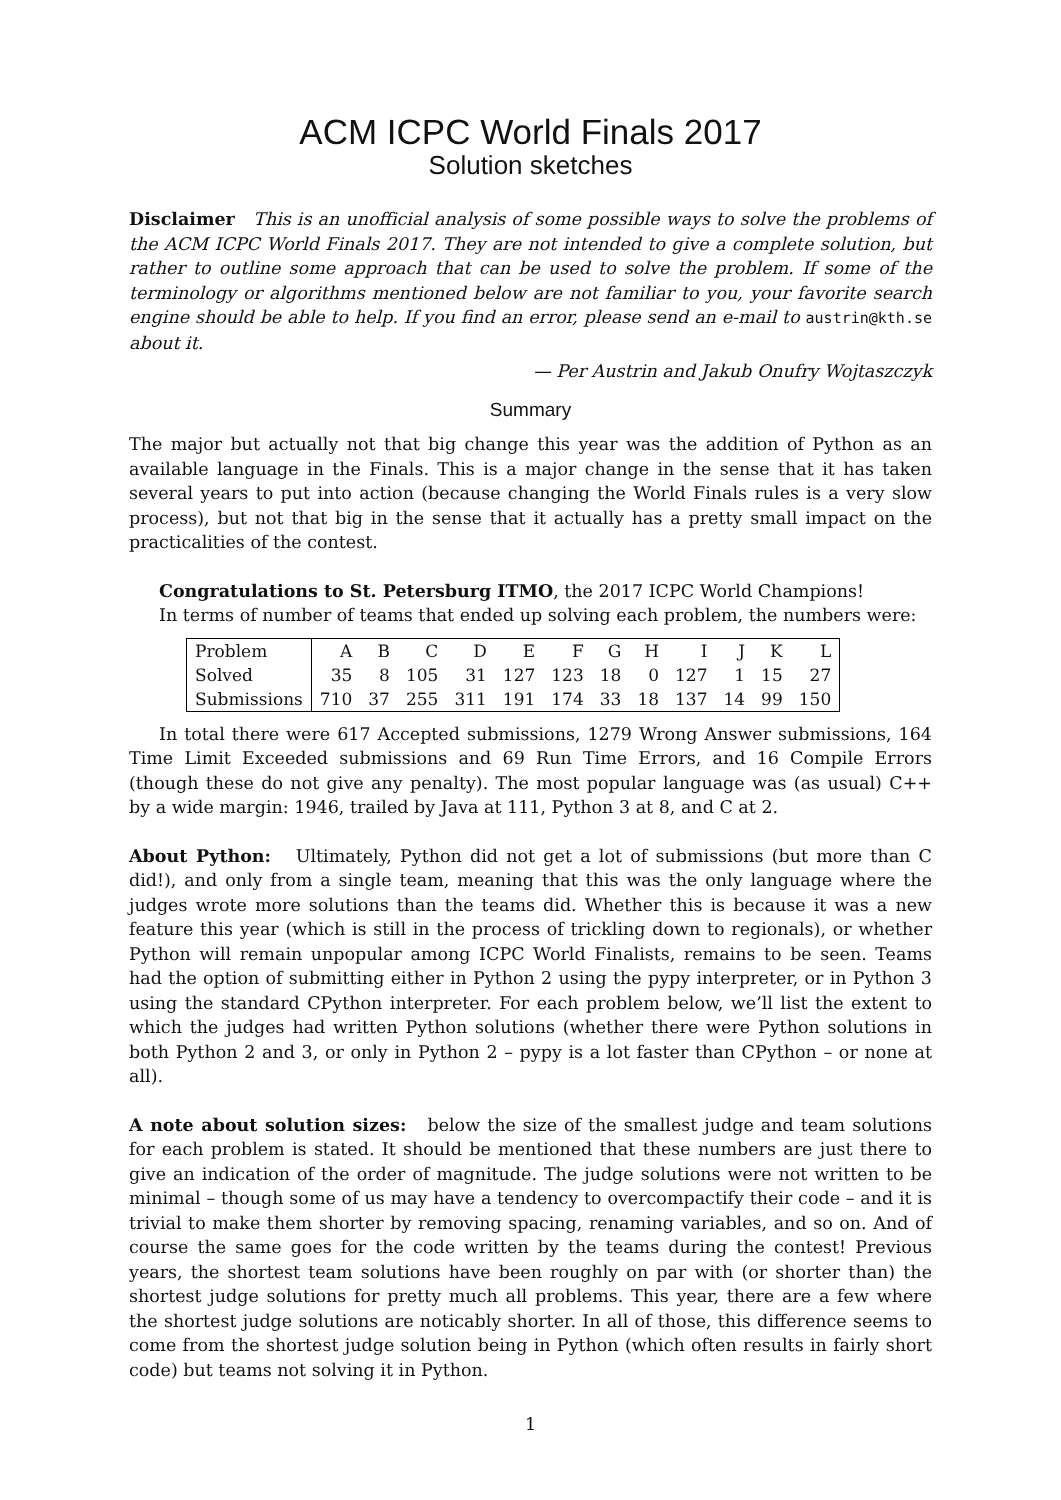ACM ICPC World Finals 2017
Solution sketches
Disclaimer This is an unofficial analysis of some possible ways to solve the problems of the ACM ICPC World Finals 2017. They are not intended to give a complete solution, but rather to outline some approach that can be used to solve the problem. If some of the terminology or algorithms mentioned below are not familiar to you, your favorite search engine should be able to help. If you find an error, please send an e-mail to austrin@kth.se about it.
— Per Austrin and Jakub Onufry Wojtaszczyk
Summary
The major but actually not that big change this year was the addition of Python as an available language in the Finals. This is a major change in the sense that it has taken several years to put into action (because changing the World Finals rules is a very slow process), but not that big in the sense that it actually has a pretty small impact on the practicalities of the contest.
Congratulations to St. Petersburg ITMO, the 2017 ICPC World Champions!
In terms of number of teams that ended up solving each problem, the numbers were:
| Problem | A | B | C | D | E | F | G | H | I | J | K | L |
| Solved | 35 | 8 | 105 | 31 | 127 | 123 | 18 | 0 | 127 | 1 | 15 | 27 |
| Submissions | 710 | 37 | 255 | 311 | 191 | 174 | 33 | 18 | 137 | 14 | 99 | 150 |
In total there were 617 Accepted submissions, 1279 Wrong Answer submissions, 164 Time Limit Exceeded submissions and 69 Run Time Errors, and 16 Compile Errors (though these do not give any penalty). The most popular language was (as usual) C++ by a wide margin: 1946, trailed by Java at 111, Python 3 at 8, and C at 2.
About Python: Ultimately, Python did not get a lot of submissions (but more than C did!), and only from a single team, meaning that this was the only language where the judges wrote more solutions than the teams did. Whether this is because it was a new feature this year (which is still in the process of trickling down to regionals), or whether Python will remain unpopular among ICPC World Finalists, remains to be seen. Teams had the option of submitting either in Python 2 using the pypy interpreter, or in Python 3 using the standard CPython interpreter. For each problem below, we’ll list the extent to which the judges had written Python solutions (whether there were Python solutions in both Python 2 and 3, or only in Python 2 – pypy is a lot faster than CPython – or none at all).
A note about solution sizes: below the size of the smallest judge and team solutions for each problem is stated. It should be mentioned that these numbers are just there to give an indication of the order of magnitude. The judge solutions were not written to be minimal – though some of us may have a tendency to overcompactify their code – and it is trivial to make them shorter by removing spacing, renaming variables, and so on. And of course the same goes for the code written by the teams during the contest! Previous years, the shortest team solutions have been roughly on par with (or shorter than) the shortest judge solutions for pretty much all problems. This year, there are a few where the shortest judge solutions are noticably shorter. In all of those, this difference seems to come from the shortest judge solution being in Python (which often results in fairly short code) but teams not solving it in Python.
1